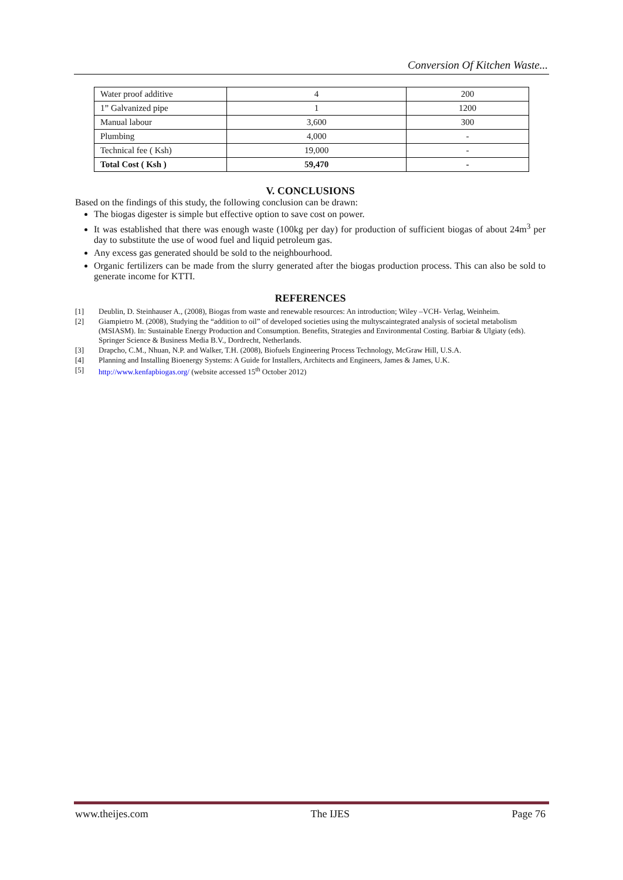Conversion Of Kitchen Waste...
| Water proof additive | 4 | 200 |
| 1” Galvanized pipe | 1 | 1200 |
| Manual labour | 3,600 | 300 |
| Plumbing | 4,000 | - |
| Technical fee ( Ksh) | 19,000 | - |
| Total Cost ( Ksh ) | 59,470 | - |
V. CONCLUSIONS
Based on the findings of this study, the following conclusion can be drawn:
The biogas digester is simple but effective option to save cost on power.
It was established that there was enough waste (100kg per day) for production of sufficient biogas of about 24m<sup>3</sup> per day to substitute the use of wood fuel and liquid petroleum gas.
Any excess gas generated should be sold to the neighbourhood.
Organic fertilizers can be made from the slurry generated after the biogas production process. This can also be sold to generate income for KTTI.
REFERENCES
[1] Deublin, D. Steinhauser A., (2008), Biogas from waste and renewable resources: An introduction; Wiley –VCH- Verlag, Weinheim.
[2] Giampietro M. (2008), Studying the “addition to oil” of developed societies using the multyscaintegrated analysis of societal metabolism (MSIASM). In: Sustainable Energy Production and Consumption. Benefits, Strategies and Environmental Costing. Barbiar & Ulgiaty (eds). Springer Science & Business Media B.V., Dordrecht, Netherlands.
[3] Drapcho, C.M., Nhuan, N.P. and Walker, T.H. (2008), Biofuels Engineering Process Technology, McGraw Hill, U.S.A.
[4] Planning and Installing Bioenergy Systems: A Guide for Installers, Architects and Engineers, James & James, U.K.
[5] http://www.kenfapbiogas.org/ (website accessed 15<sup>th</sup> October 2012)
www.theijes.com The IJES Page 76